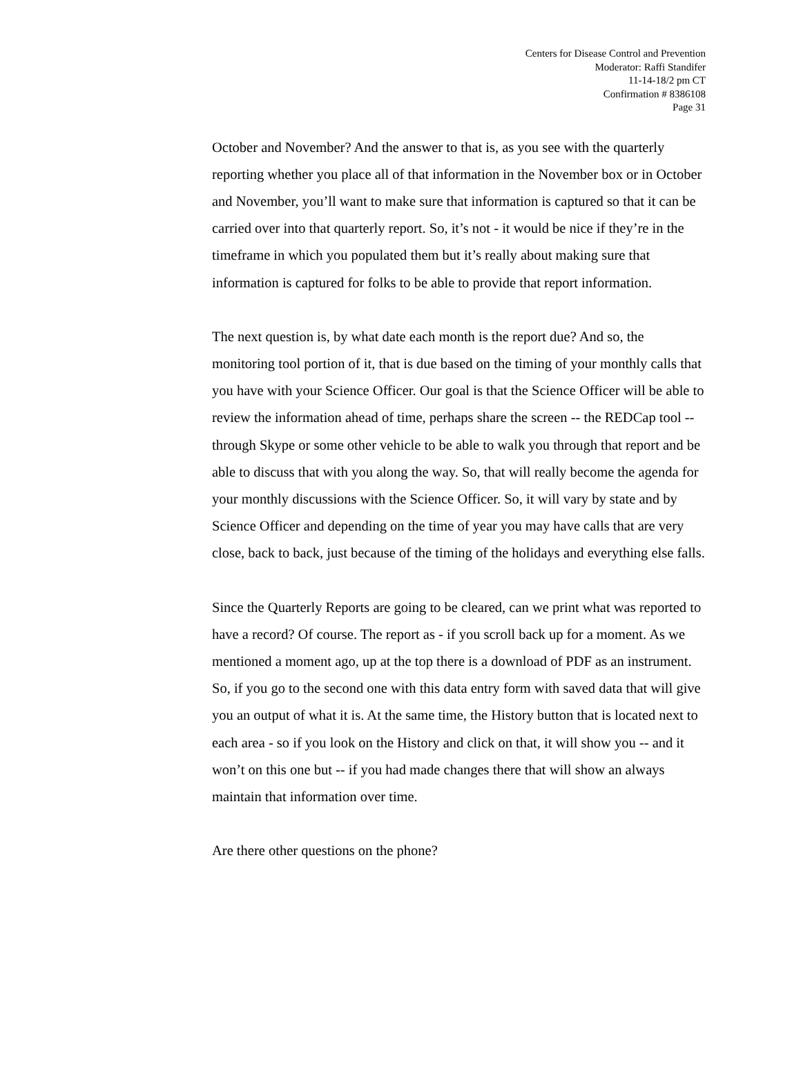Centers for Disease Control and Prevention
Moderator: Raffi Standifer
11-14-18/2 pm CT
Confirmation # 8386108
Page 31
October and November? And the answer to that is, as you see with the quarterly reporting whether you place all of that information in the November box or in October and November, you’ll want to make sure that information is captured so that it can be carried over into that quarterly report. So, it’s not - it would be nice if they’re in the timeframe in which you populated them but it’s really about making sure that information is captured for folks to be able to provide that report information.
The next question is, by what date each month is the report due? And so, the monitoring tool portion of it, that is due based on the timing of your monthly calls that you have with your Science Officer. Our goal is that the Science Officer will be able to review the information ahead of time, perhaps share the screen -- the REDCap tool -- through Skype or some other vehicle to be able to walk you through that report and be able to discuss that with you along the way. So, that will really become the agenda for your monthly discussions with the Science Officer. So, it will vary by state and by Science Officer and depending on the time of year you may have calls that are very close, back to back, just because of the timing of the holidays and everything else falls.
Since the Quarterly Reports are going to be cleared, can we print what was reported to have a record? Of course. The report as - if you scroll back up for a moment. As we mentioned a moment ago, up at the top there is a download of PDF as an instrument. So, if you go to the second one with this data entry form with saved data that will give you an output of what it is. At the same time, the History button that is located next to each area - so if you look on the History and click on that, it will show you -- and it won’t on this one but -- if you had made changes there that will show an always maintain that information over time.
Are there other questions on the phone?